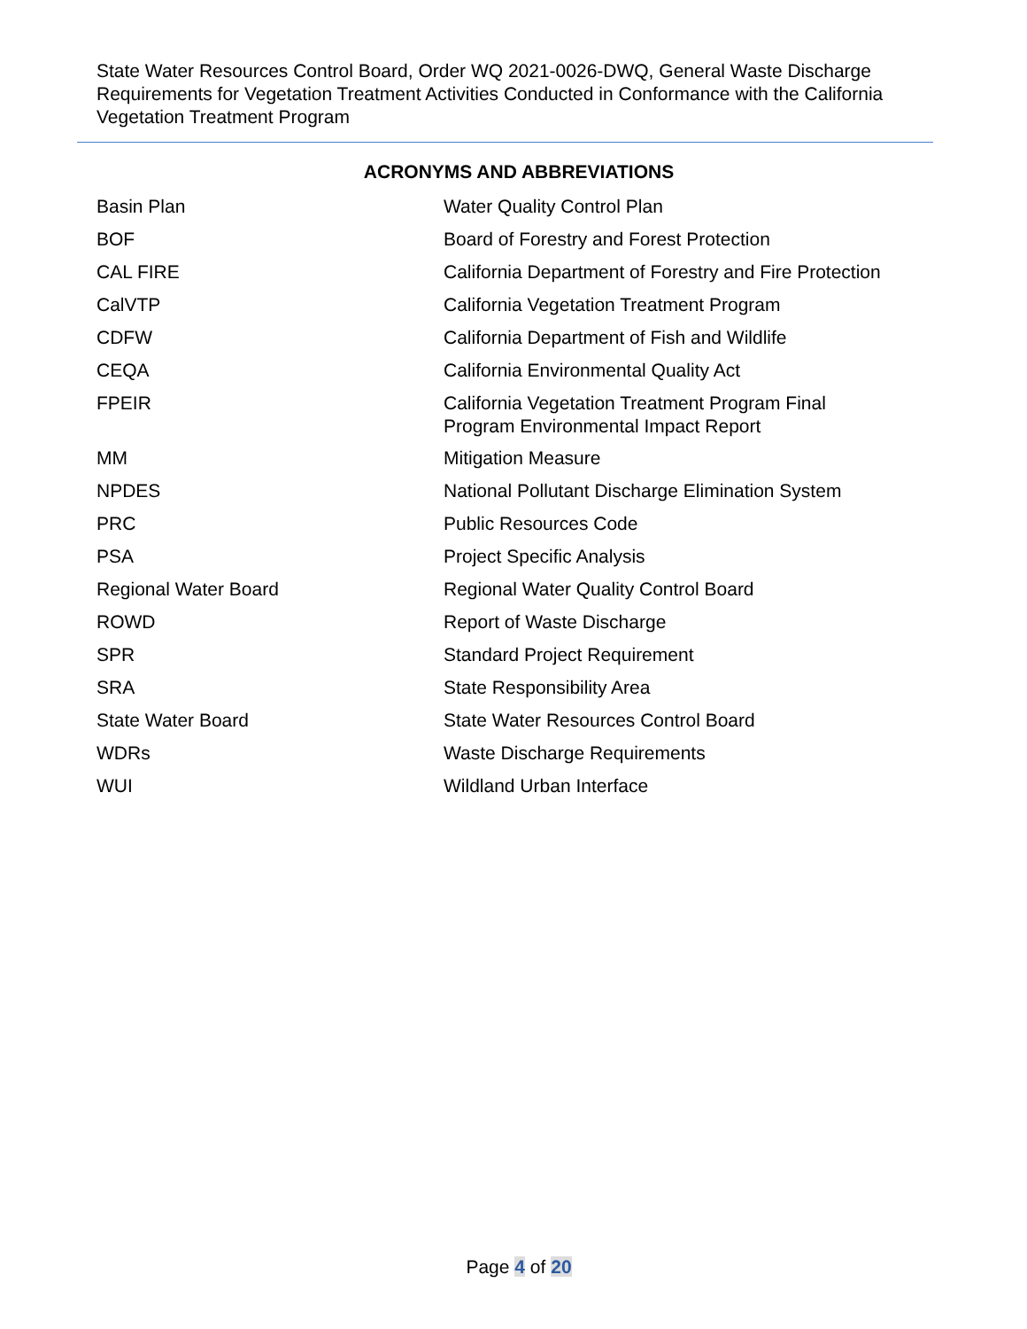State Water Resources Control Board, Order WQ 2021-0026-DWQ, General Waste Discharge Requirements for Vegetation Treatment Activities Conducted in Conformance with the California Vegetation Treatment Program
ACRONYMS AND ABBREVIATIONS
| Basin Plan | Water Quality Control Plan |
| BOF | Board of Forestry and Forest Protection |
| CAL FIRE | California Department of Forestry and Fire Protection |
| CalVTP | California Vegetation Treatment Program |
| CDFW | California Department of Fish and Wildlife |
| CEQA | California Environmental Quality Act |
| FPEIR | California Vegetation Treatment Program Final Program Environmental Impact Report |
| MM | Mitigation Measure |
| NPDES | National Pollutant Discharge Elimination System |
| PRC | Public Resources Code |
| PSA | Project Specific Analysis |
| Regional Water Board | Regional Water Quality Control Board |
| ROWD | Report of Waste Discharge |
| SPR | Standard Project Requirement |
| SRA | State Responsibility Area |
| State Water Board | State Water Resources Control Board |
| WDRs | Waste Discharge Requirements |
| WUI | Wildland Urban Interface |
Page 4 of 20